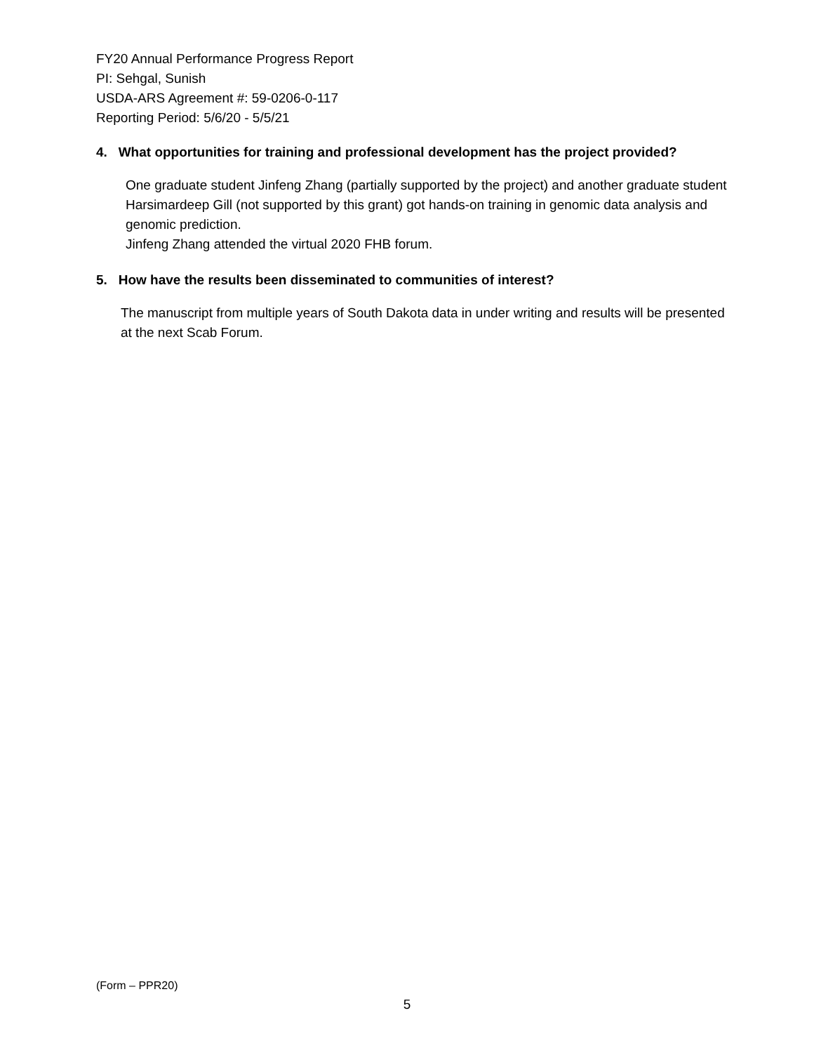FY20 Annual Performance Progress Report
PI: Sehgal, Sunish
USDA-ARS Agreement #: 59-0206-0-117
Reporting Period: 5/6/20 - 5/5/21
4. What opportunities for training and professional development has the project provided?
One graduate student Jinfeng Zhang (partially supported by the project) and another graduate student Harsimardeep Gill (not supported by this grant) got hands-on training in genomic data analysis and genomic prediction.
Jinfeng Zhang attended the virtual 2020 FHB forum.
5. How have the results been disseminated to communities of interest?
The manuscript from multiple years of South Dakota data in under writing and results will be presented at the next Scab Forum.
(Form – PPR20)
5